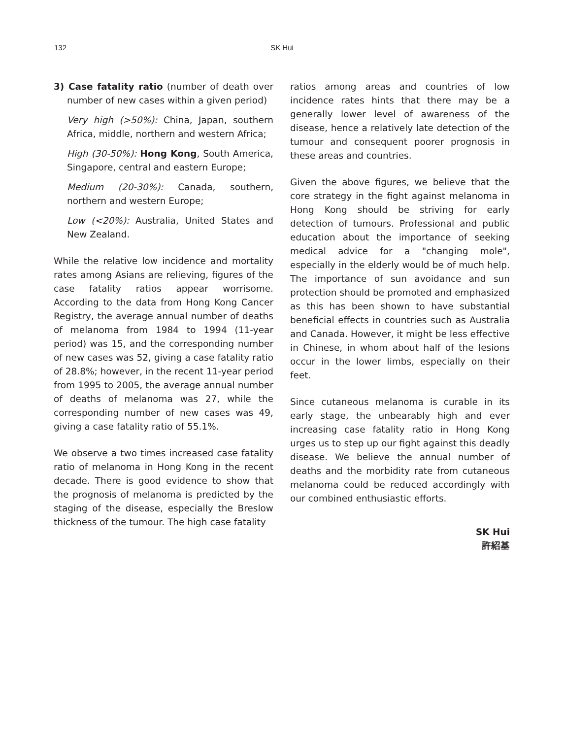132
SK Hui
3) Case fatality ratio (number of death over number of new cases within a given period)
Very high (>50%): China, Japan, southern Africa, middle, northern and western Africa;
High (30-50%): Hong Kong, South America, Singapore, central and eastern Europe;
Medium (20-30%): Canada, southern, northern and western Europe;
Low (<20%): Australia, United States and New Zealand.
While the relative low incidence and mortality rates among Asians are relieving, figures of the case fatality ratios appear worrisome. According to the data from Hong Kong Cancer Registry, the average annual number of deaths of melanoma from 1984 to 1994 (11-year period) was 15, and the corresponding number of new cases was 52, giving a case fatality ratio of 28.8%; however, in the recent 11-year period from 1995 to 2005, the average annual number of deaths of melanoma was 27, while the corresponding number of new cases was 49, giving a case fatality ratio of 55.1%.
We observe a two times increased case fatality ratio of melanoma in Hong Kong in the recent decade. There is good evidence to show that the prognosis of melanoma is predicted by the staging of the disease, especially the Breslow thickness of the tumour. The high case fatality
ratios among areas and countries of low incidence rates hints that there may be a generally lower level of awareness of the disease, hence a relatively late detection of the tumour and consequent poorer prognosis in these areas and countries.
Given the above figures, we believe that the core strategy in the fight against melanoma in Hong Kong should be striving for early detection of tumours. Professional and public education about the importance of seeking medical advice for a "changing mole", especially in the elderly would be of much help. The importance of sun avoidance and sun protection should be promoted and emphasized as this has been shown to have substantial beneficial effects in countries such as Australia and Canada. However, it might be less effective in Chinese, in whom about half of the lesions occur in the lower limbs, especially on their feet.
Since cutaneous melanoma is curable in its early stage, the unbearably high and ever increasing case fatality ratio in Hong Kong urges us to step up our fight against this deadly disease. We believe the annual number of deaths and the morbidity rate from cutaneous melanoma could be reduced accordingly with our combined enthusiastic efforts.
SK Hui
許紹基